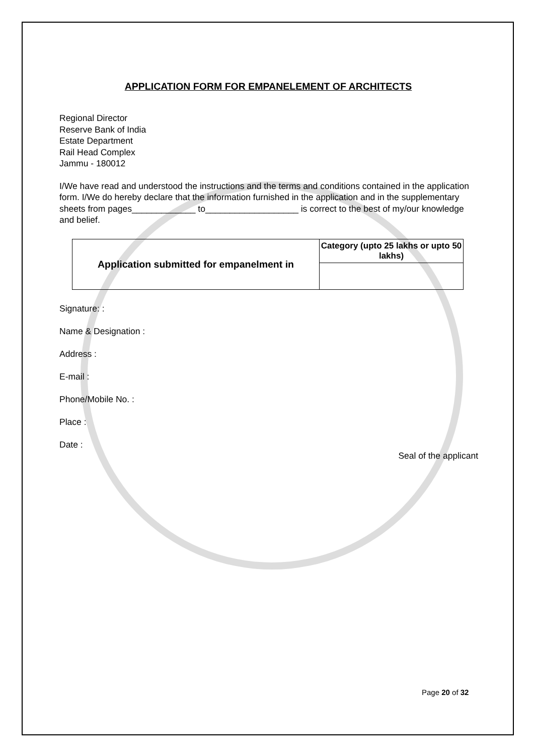APPLICATION FORM FOR EMPANELEMENT OF ARCHITECTS
Regional Director
Reserve Bank of India
Estate Department
Rail Head Complex
Jammu - 180012
I/We have read and understood the instructions and the terms and conditions contained in the application form. I/We do hereby declare that the information furnished in the application and in the supplementary sheets from pages_____________ to___________________ is correct to the best of my/our knowledge and belief.
| Application submitted for empanelment in | Category (upto 25 lakhs or upto 50 lakhs) |
Signature: :
Name & Designation :
Address :
E-mail :
Phone/Mobile No. :
Place :
Date :
Seal of the applicant
Page 20 of 32